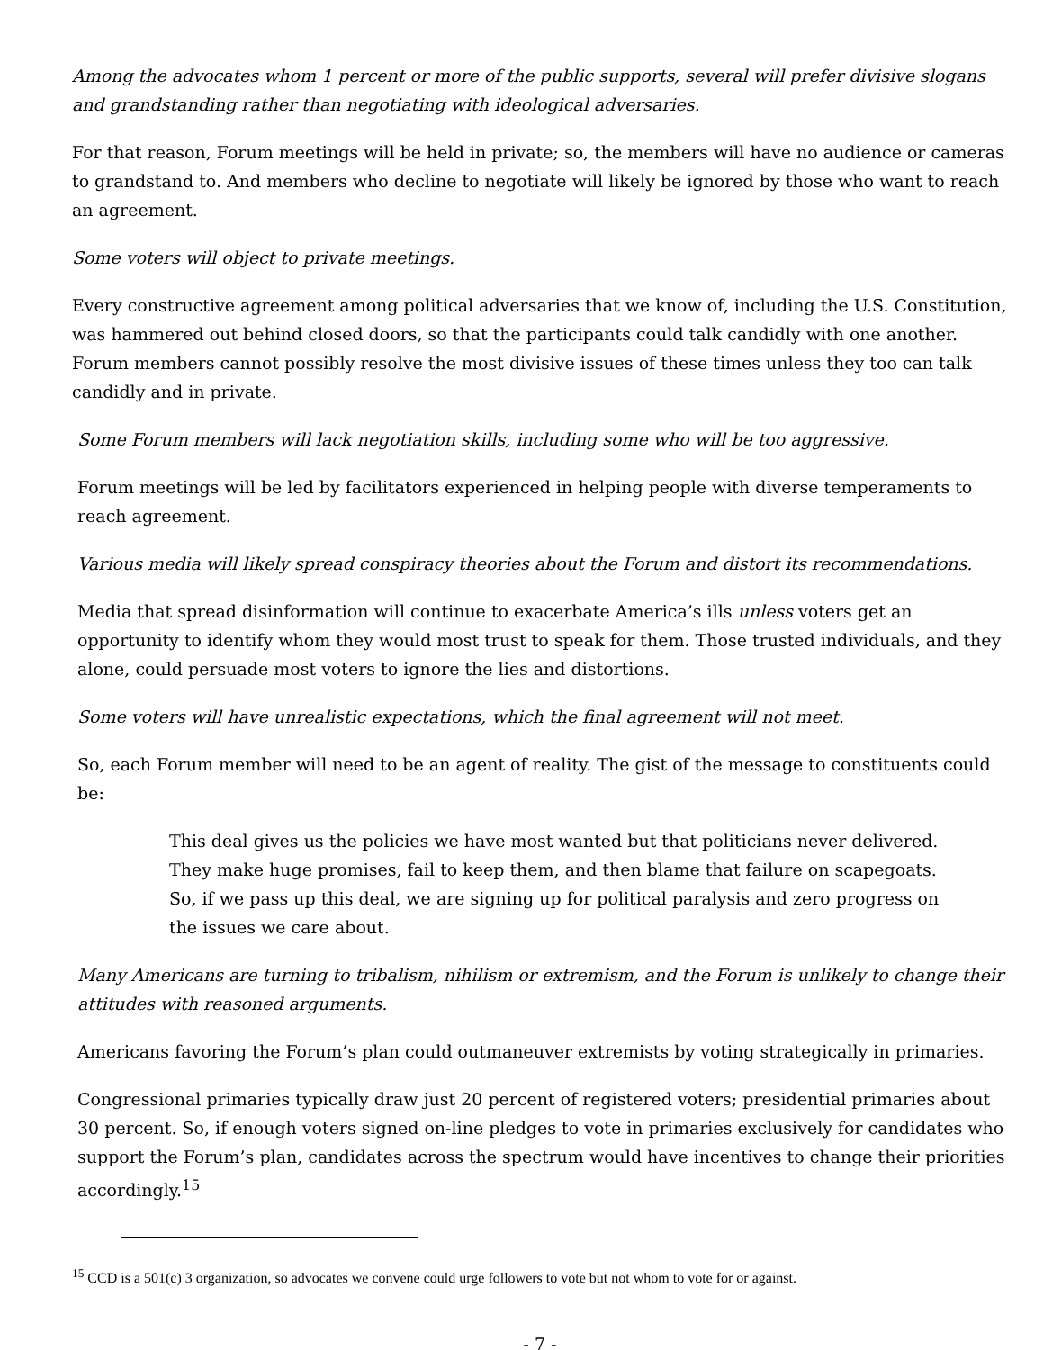Among the advocates whom 1 percent or more of the public supports, several will prefer divisive slogans and grandstanding rather than negotiating with ideological adversaries.
For that reason, Forum meetings will be held in private; so, the members will have no audience or cameras to grandstand to. And members who decline to negotiate will likely be ignored by those who want to reach an agreement.
Some voters will object to private meetings.
Every constructive agreement among political adversaries that we know of, including the U.S. Constitution, was hammered out behind closed doors, so that the participants could talk candidly with one another. Forum members cannot possibly resolve the most divisive issues of these times unless they too can talk candidly and in private.
Some Forum members will lack negotiation skills, including some who will be too aggressive.
Forum meetings will be led by facilitators experienced in helping people with diverse temperaments to reach agreement.
Various media will likely spread conspiracy theories about the Forum and distort its recommendations.
Media that spread disinformation will continue to exacerbate America’s ills unless voters get an opportunity to identify whom they would most trust to speak for them. Those trusted individuals, and they alone, could persuade most voters to ignore the lies and distortions.
Some voters will have unrealistic expectations, which the final agreement will not meet.
So, each Forum member will need to be an agent of reality. The gist of the message to constituents could be:
This deal gives us the policies we have most wanted but that politicians never delivered. They make huge promises, fail to keep them, and then blame that failure on scapegoats. So, if we pass up this deal, we are signing up for political paralysis and zero progress on the issues we care about.
Many Americans are turning to tribalism, nihilism or extremism, and the Forum is unlikely to change their attitudes with reasoned arguments.
Americans favoring the Forum’s plan could outmaneuver extremists by voting strategically in primaries.
Congressional primaries typically draw just 20 percent of registered voters; presidential primaries about 30 percent. So, if enough voters signed on-line pledges to vote in primaries exclusively for candidates who support the Forum’s plan, candidates across the spectrum would have incentives to change their priorities accordingly.<sup>15</sup>
<sup>15</sup> CCD is a 501(c) 3 organization, so advocates we convene could urge followers to vote but not whom to vote for or against.
- 7 -